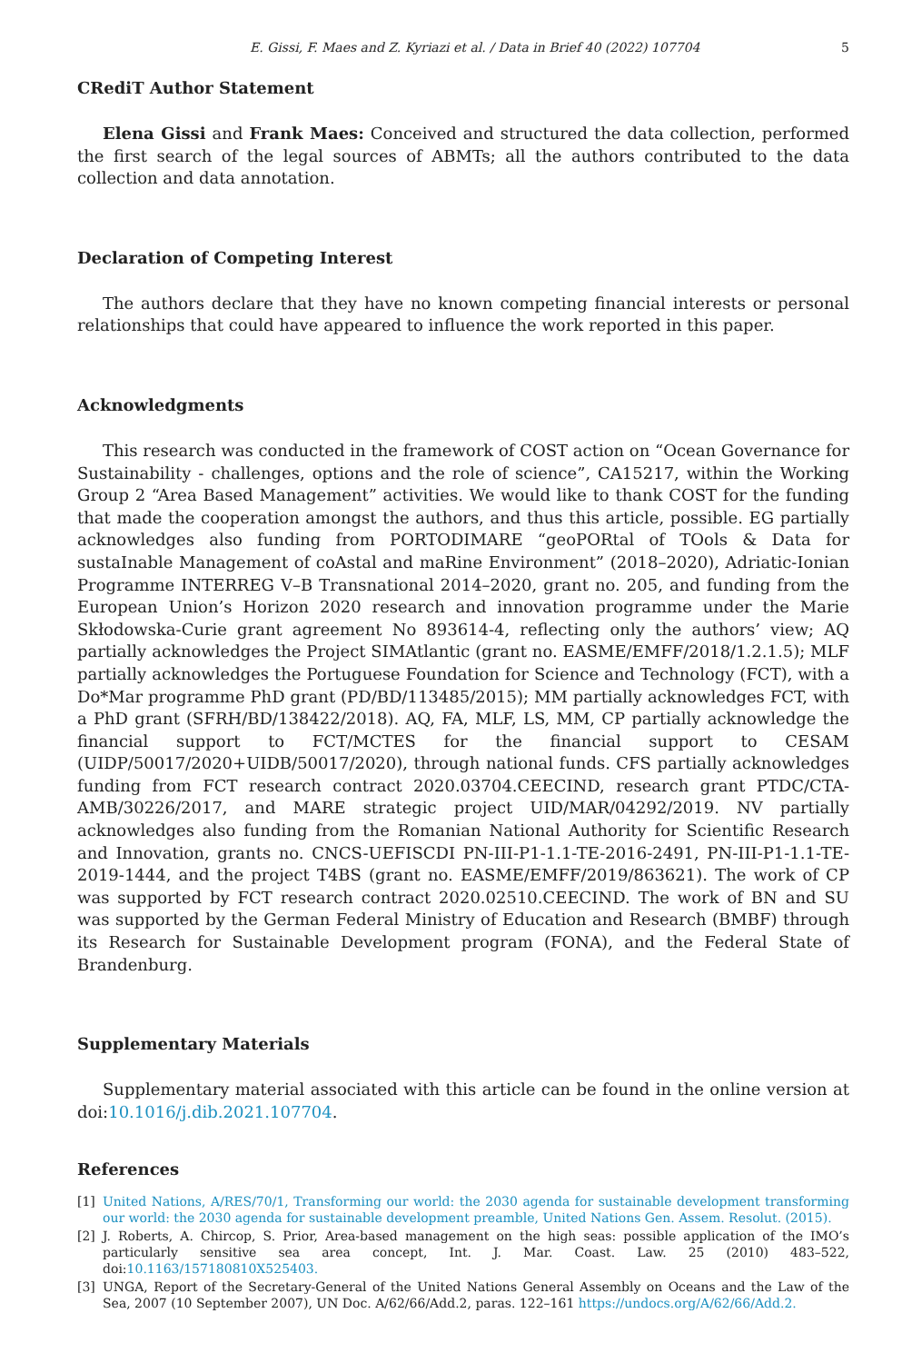E. Gissi, F. Maes and Z. Kyriazi et al. / Data in Brief 40 (2022) 107704 5
CRediT Author Statement
Elena Gissi and Frank Maes: Conceived and structured the data collection, performed the first search of the legal sources of ABMTs; all the authors contributed to the data collection and data annotation.
Declaration of Competing Interest
The authors declare that they have no known competing financial interests or personal relationships that could have appeared to influence the work reported in this paper.
Acknowledgments
This research was conducted in the framework of COST action on “Ocean Governance for Sustainability - challenges, options and the role of science”, CA15217, within the Working Group 2 “Area Based Management” activities. We would like to thank COST for the funding that made the cooperation amongst the authors, and thus this article, possible. EG partially acknowledges also funding from PORTODIMARE “geoPORtal of TOols & Data for sustaInable Management of coAstal and maRine Environment” (2018–2020), Adriatic-Ionian Programme INTERREG V–B Transnational 2014–2020, grant no. 205, and funding from the European Union’s Horizon 2020 research and innovation programme under the Marie Skłodowska-Curie grant agreement No 893614-4, reflecting only the authors’ view; AQ partially acknowledges the Project SIMAtlantic (grant no. EASME/EMFF/2018/1.2.1.5); MLF partially acknowledges the Portuguese Foundation for Science and Technology (FCT), with a Do*Mar programme PhD grant (PD/BD/113485/2015); MM partially acknowledges FCT, with a PhD grant (SFRH/BD/138422/2018). AQ, FA, MLF, LS, MM, CP partially acknowledge the financial support to FCT/MCTES for the financial support to CESAM (UIDP/50017/2020+UIDB/50017/2020), through national funds. CFS partially acknowledges funding from FCT research contract 2020.03704.CEECIND, research grant PTDC/CTA-AMB/30226/2017, and MARE strategic project UID/MAR/04292/2019. NV partially acknowledges also funding from the Romanian National Authority for Scientific Research and Innovation, grants no. CNCS-UEFISCDI PN-III-P1-1.1-TE-2016-2491, PN-III-P1-1.1-TE-2019-1444, and the project T4BS (grant no. EASME/EMFF/2019/863621). The work of CP was supported by FCT research contract 2020.02510.CEECIND. The work of BN and SU was supported by the German Federal Ministry of Education and Research (BMBF) through its Research for Sustainable Development program (FONA), and the Federal State of Brandenburg.
Supplementary Materials
Supplementary material associated with this article can be found in the online version at doi:10.1016/j.dib.2021.107704.
References
[1] United Nations, A/RES/70/1, Transforming our world: the 2030 agenda for sustainable development transforming our world: the 2030 agenda for sustainable development preamble, United Nations Gen. Assem. Resolut. (2015).
[2] J. Roberts, A. Chircop, S. Prior, Area-based management on the high seas: possible application of the IMO’s particularly sensitive sea area concept, Int. J. Mar. Coast. Law. 25 (2010) 483–522, doi:10.1163/157180810X525403.
[3] UNGA, Report of the Secretary-General of the United Nations General Assembly on Oceans and the Law of the Sea, 2007 (10 September 2007), UN Doc. A/62/66/Add.2, paras. 122–161 https://undocs.org/A/62/66/Add.2.